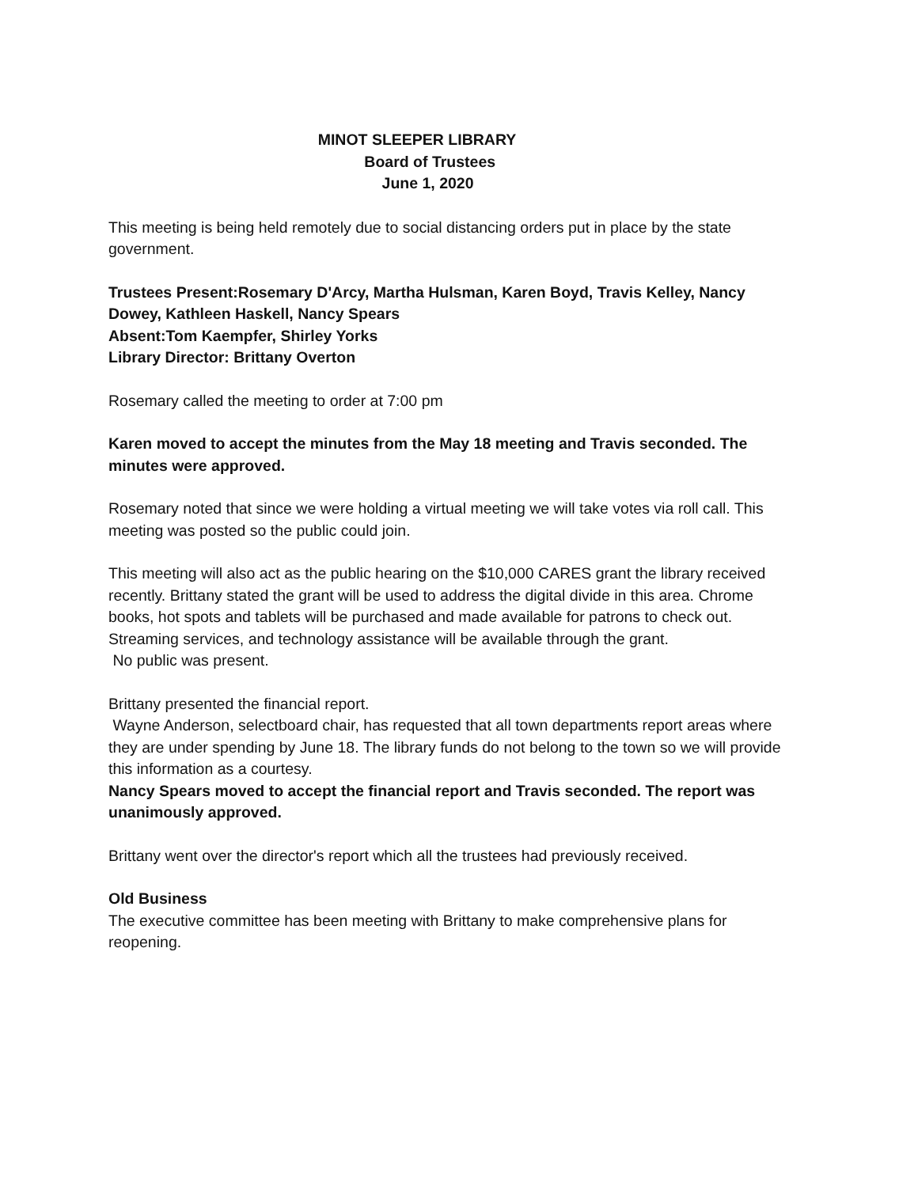MINOT SLEEPER LIBRARY
Board of Trustees
June 1, 2020
This meeting is being held remotely due to social distancing orders put in place by the state government.
Trustees Present:Rosemary D'Arcy, Martha Hulsman, Karen Boyd, Travis Kelley, Nancy Dowey, Kathleen Haskell, Nancy Spears
Absent:Tom Kaempfer, Shirley Yorks
Library Director: Brittany Overton
Rosemary called the meeting to order at 7:00 pm
Karen moved to accept the minutes from the May 18 meeting and Travis seconded. The minutes were approved.
Rosemary noted that since we were holding a virtual meeting we will take votes via roll call. This meeting was posted so the public could join.
This meeting will also act as the public hearing on the $10,000 CARES grant the library received recently. Brittany stated the grant will be used to address the digital divide in this area. Chrome books, hot spots and tablets will be purchased and made available for patrons to check out. Streaming services, and technology assistance will be available through the grant.
No public was present.
Brittany presented the financial report.
Wayne Anderson, selectboard chair, has requested that all town departments report areas where they are under spending by June 18. The library funds do not belong to the town so we will provide this information as a courtesy.
Nancy Spears moved to accept the financial report and Travis seconded. The report was unanimously approved.
Brittany went over the director's report which all the trustees had previously received.
Old Business
The executive committee has been meeting with Brittany to make comprehensive plans for reopening.